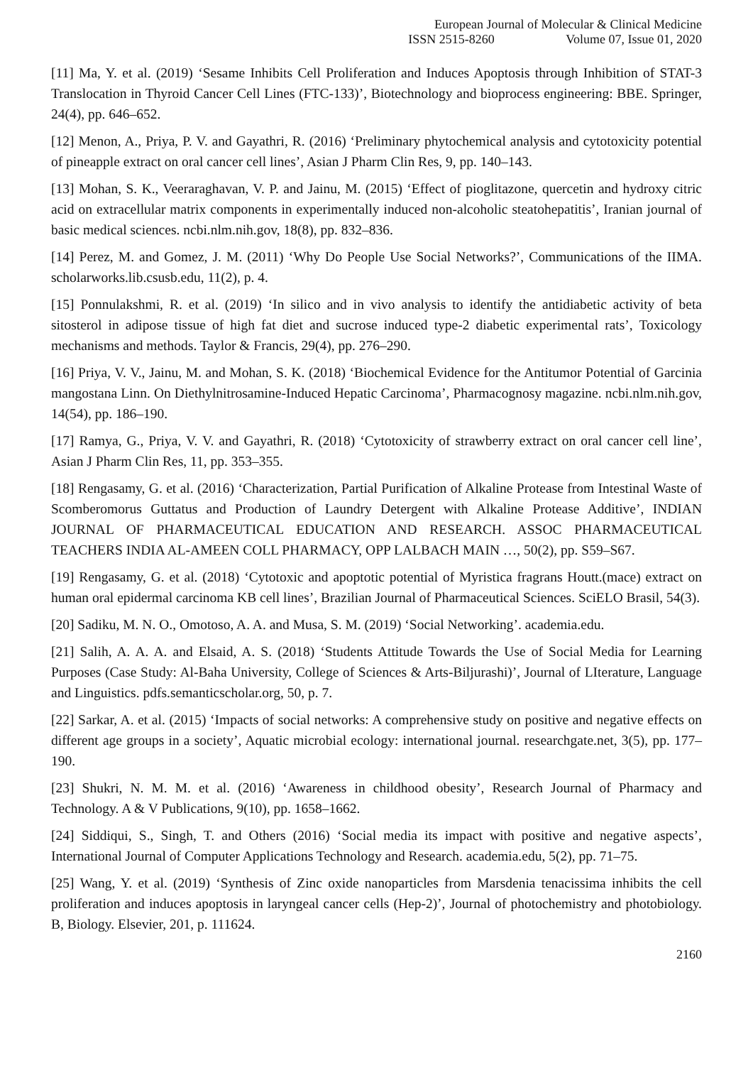European Journal of Molecular & Clinical Medicine
ISSN 2515-8260 Volume 07, Issue 01, 2020
[11] Ma, Y. et al. (2019) ‘Sesame Inhibits Cell Proliferation and Induces Apoptosis through Inhibition of STAT-3 Translocation in Thyroid Cancer Cell Lines (FTC-133)’, Biotechnology and bioprocess engineering: BBE. Springer, 24(4), pp. 646–652.
[12] Menon, A., Priya, P. V. and Gayathri, R. (2016) ‘Preliminary phytochemical analysis and cytotoxicity potential of pineapple extract on oral cancer cell lines’, Asian J Pharm Clin Res, 9, pp. 140–143.
[13] Mohan, S. K., Veeraraghavan, V. P. and Jainu, M. (2015) ‘Effect of pioglitazone, quercetin and hydroxy citric acid on extracellular matrix components in experimentally induced non-alcoholic steatohepatitis’, Iranian journal of basic medical sciences. ncbi.nlm.nih.gov, 18(8), pp. 832–836.
[14] Perez, M. and Gomez, J. M. (2011) ‘Why Do People Use Social Networks?’, Communications of the IIMA. scholarworks.lib.csusb.edu, 11(2), p. 4.
[15] Ponnulakshmi, R. et al. (2019) ‘In silico and in vivo analysis to identify the antidiabetic activity of beta sitosterol in adipose tissue of high fat diet and sucrose induced type-2 diabetic experimental rats’, Toxicology mechanisms and methods. Taylor & Francis, 29(4), pp. 276–290.
[16] Priya, V. V., Jainu, M. and Mohan, S. K. (2018) ‘Biochemical Evidence for the Antitumor Potential of Garcinia mangostana Linn. On Diethylnitrosamine-Induced Hepatic Carcinoma’, Pharmacognosy magazine. ncbi.nlm.nih.gov, 14(54), pp. 186–190.
[17] Ramya, G., Priya, V. V. and Gayathri, R. (2018) ‘Cytotoxicity of strawberry extract on oral cancer cell line’, Asian J Pharm Clin Res, 11, pp. 353–355.
[18] Rengasamy, G. et al. (2016) ‘Characterization, Partial Purification of Alkaline Protease from Intestinal Waste of Scomberomorus Guttatus and Production of Laundry Detergent with Alkaline Protease Additive’, INDIAN JOURNAL OF PHARMACEUTICAL EDUCATION AND RESEARCH. ASSOC PHARMACEUTICAL TEACHERS INDIA AL-AMEEN COLL PHARMACY, OPP LALBACH MAIN …, 50(2), pp. S59–S67.
[19] Rengasamy, G. et al. (2018) ‘Cytotoxic and apoptotic potential of Myristica fragrans Houtt.(mace) extract on human oral epidermal carcinoma KB cell lines’, Brazilian Journal of Pharmaceutical Sciences. SciELO Brasil, 54(3).
[20] Sadiku, M. N. O., Omotoso, A. A. and Musa, S. M. (2019) ‘Social Networking’. academia.edu.
[21] Salih, A. A. A. and Elsaid, A. S. (2018) ‘Students Attitude Towards the Use of Social Media for Learning Purposes (Case Study: Al-Baha University, College of Sciences & Arts-Biljurashi)’, Journal of LIterature, Language and Linguistics. pdfs.semanticscholar.org, 50, p. 7.
[22] Sarkar, A. et al. (2015) ‘Impacts of social networks: A comprehensive study on positive and negative effects on different age groups in a society’, Aquatic microbial ecology: international journal. researchgate.net, 3(5), pp. 177–190.
[23] Shukri, N. M. M. et al. (2016) ‘Awareness in childhood obesity’, Research Journal of Pharmacy and Technology. A & V Publications, 9(10), pp. 1658–1662.
[24] Siddiqui, S., Singh, T. and Others (2016) ‘Social media its impact with positive and negative aspects’, International Journal of Computer Applications Technology and Research. academia.edu, 5(2), pp. 71–75.
[25] Wang, Y. et al. (2019) ‘Synthesis of Zinc oxide nanoparticles from Marsdenia tenacissima inhibits the cell proliferation and induces apoptosis in laryngeal cancer cells (Hep-2)’, Journal of photochemistry and photobiology. B, Biology. Elsevier, 201, p. 111624.
2160